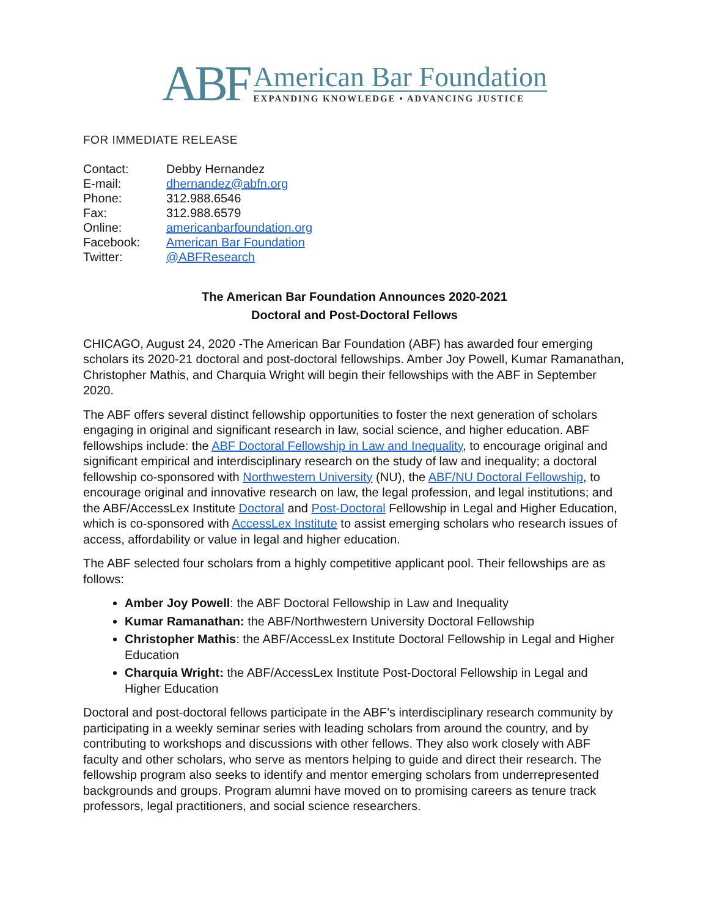ABF
American Bar Foundation
EXPANDING KNOWLEDGE • ADVANCING JUSTICE
FOR IMMEDIATE RELEASE
| Contact: | Debby Hernandez |
| E-mail: | dhernandez@abfn.org |
| Phone: | 312.988.6546 |
| Fax: | 312.988.6579 |
| Online: | americanbarfoundation.org |
| Facebook: | American Bar Foundation |
| Twitter: | @ABFResearch |
The American Bar Foundation Announces 2020-2021
Doctoral and Post-Doctoral Fellows
CHICAGO, August 24, 2020 -The American Bar Foundation (ABF) has awarded four emerging scholars its 2020-21 doctoral and post-doctoral fellowships. Amber Joy Powell, Kumar Ramanathan, Christopher Mathis, and Charquia Wright will begin their fellowships with the ABF in September 2020.
The ABF offers several distinct fellowship opportunities to foster the next generation of scholars engaging in original and significant research in law, social science, and higher education. ABF fellowships include: the ABF Doctoral Fellowship in Law and Inequality, to encourage original and significant empirical and interdisciplinary research on the study of law and inequality; a doctoral fellowship co-sponsored with Northwestern University (NU), the ABF/NU Doctoral Fellowship, to encourage original and innovative research on law, the legal profession, and legal institutions; and the ABF/AccessLex Institute Doctoral and Post-Doctoral Fellowship in Legal and Higher Education, which is co-sponsored with AccessLex Institute to assist emerging scholars who research issues of access, affordability or value in legal and higher education.
The ABF selected four scholars from a highly competitive applicant pool. Their fellowships are as follows:
Amber Joy Powell: the ABF Doctoral Fellowship in Law and Inequality
Kumar Ramanathan: the ABF/Northwestern University Doctoral Fellowship
Christopher Mathis: the ABF/AccessLex Institute Doctoral Fellowship in Legal and Higher Education
Charquia Wright: the ABF/AccessLex Institute Post-Doctoral Fellowship in Legal and Higher Education
Doctoral and post-doctoral fellows participate in the ABF’s interdisciplinary research community by participating in a weekly seminar series with leading scholars from around the country, and by contributing to workshops and discussions with other fellows. They also work closely with ABF faculty and other scholars, who serve as mentors helping to guide and direct their research. The fellowship program also seeks to identify and mentor emerging scholars from underrepresented backgrounds and groups. Program alumni have moved on to promising careers as tenure track professors, legal practitioners, and social science researchers.